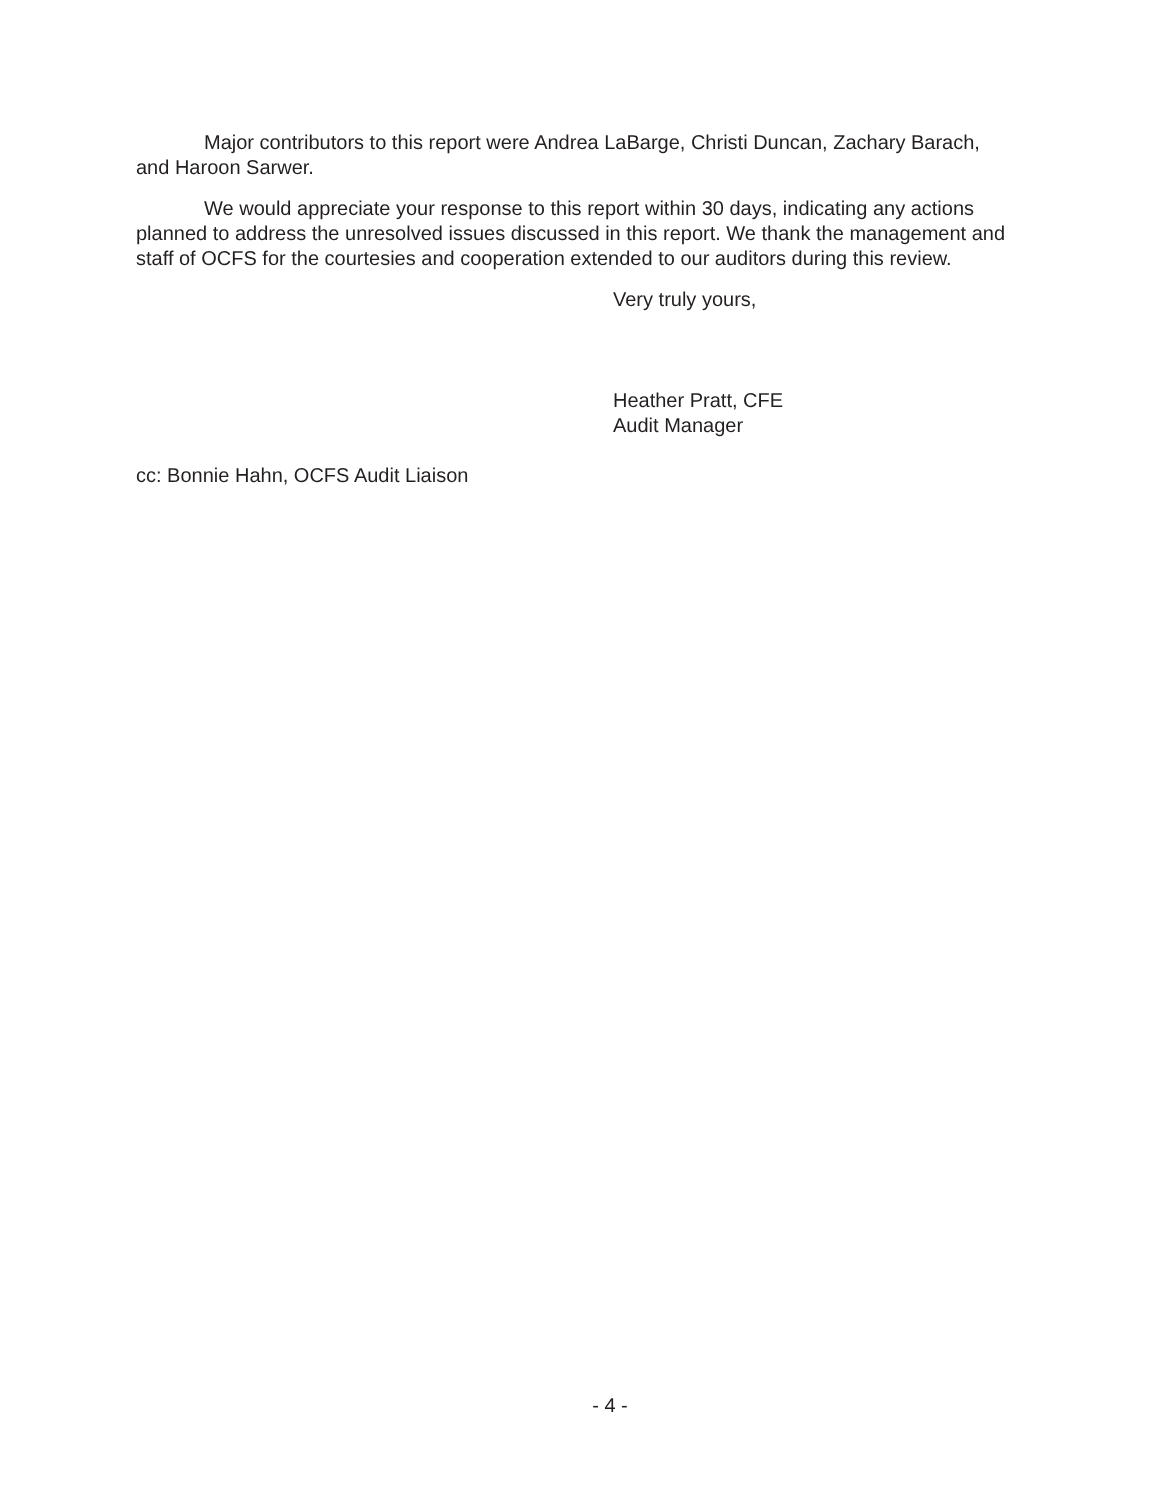Major contributors to this report were Andrea LaBarge, Christi Duncan, Zachary Barach, and Haroon Sarwer.
We would appreciate your response to this report within 30 days, indicating any actions planned to address the unresolved issues discussed in this report. We thank the management and staff of OCFS for the courtesies and cooperation extended to our auditors during this review.
Very truly yours,
Heather Pratt, CFE
Audit Manager
cc: Bonnie Hahn, OCFS Audit Liaison
- 4 -